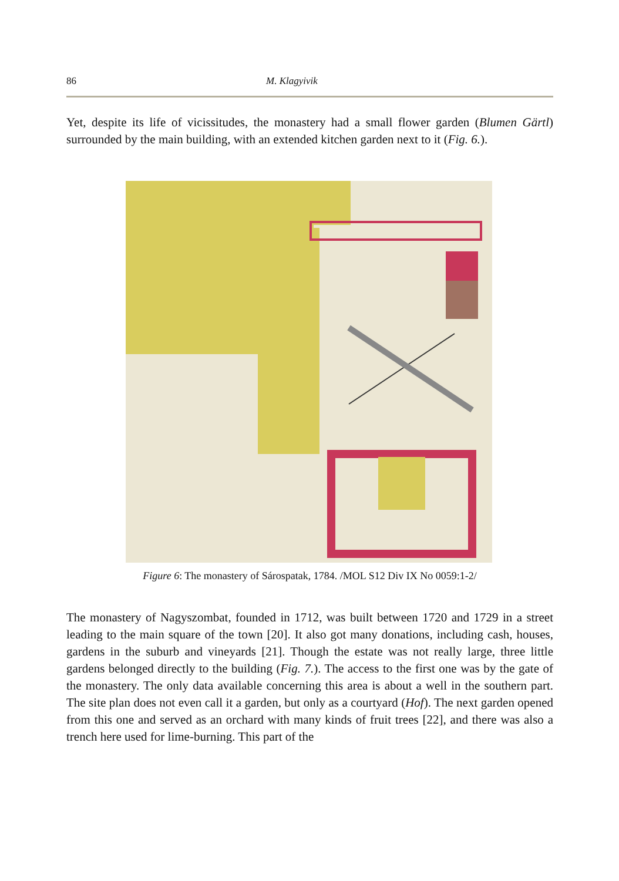86 M. Klagyivik
Yet, despite its life of vicissitudes, the monastery had a small flower garden (Blumen Gärtl) surrounded by the main building, with an extended kitchen garden next to it (Fig. 6.).
Figure 6: The monastery of Sárospatak, 1784. /MOL S12 Div IX No 0059:1-2/
The monastery of Nagyszombat, founded in 1712, was built between 1720 and 1729 in a street leading to the main square of the town [20]. It also got many donations, including cash, houses, gardens in the suburb and vineyards [21]. Though the estate was not really large, three little gardens belonged directly to the building (Fig. 7.). The access to the first one was by the gate of the monastery. The only data available concerning this area is about a well in the southern part. The site plan does not even call it a garden, but only as a courtyard (Hof). The next garden opened from this one and served as an orchard with many kinds of fruit trees [22], and there was also a trench here used for lime-burning. This part of the